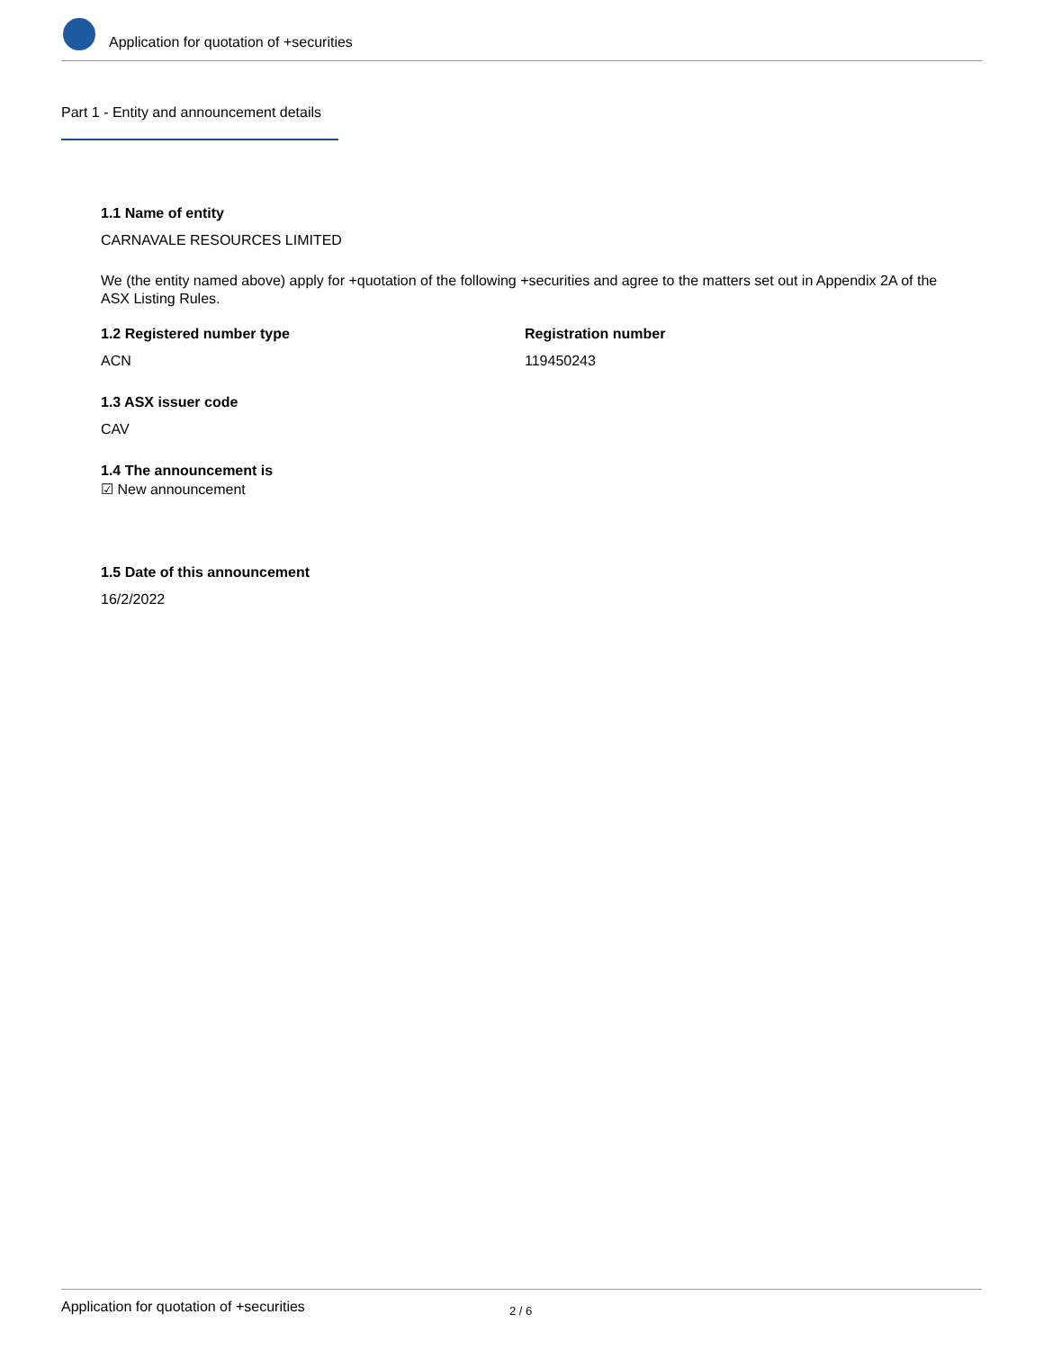Application for quotation of +securities
Part 1 - Entity and announcement details
1.1 Name of entity
CARNAVALE RESOURCES LIMITED
We (the entity named above) apply for +quotation of the following +securities and agree to the matters set out in Appendix 2A of the ASX Listing Rules.
1.2 Registered number type
ACN
Registration number
119450243
1.3 ASX issuer code
CAV
1.4 The announcement is
☑ New announcement
1.5 Date of this announcement
16/2/2022
Application for quotation of +securities 2 / 6